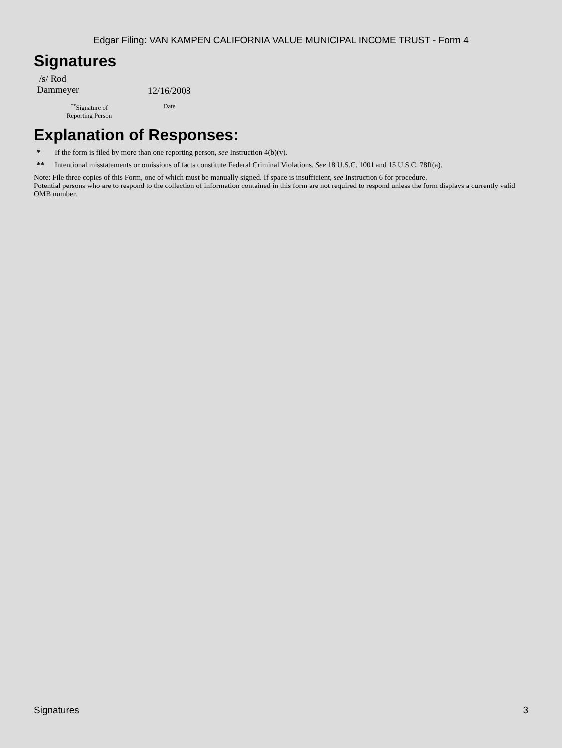Edgar Filing: VAN KAMPEN CALIFORNIA VALUE MUNICIPAL INCOME TRUST - Form 4
Signatures
| /s/ Rod Dammeyer | 12/16/2008 |
| <sup>**</sup> Signature of Reporting Person | Date |
Explanation of Responses:
* If the form is filed by more than one reporting person, see Instruction 4(b)(v).
** Intentional misstatements or omissions of facts constitute Federal Criminal Violations. See 18 U.S.C. 1001 and 15 U.S.C. 78ff(a).
Note: File three copies of this Form, one of which must be manually signed. If space is insufficient, see Instruction 6 for procedure.
Potential persons who are to respond to the collection of information contained in this form are not required to respond unless the form displays a currently valid OMB number.
Signatures 3